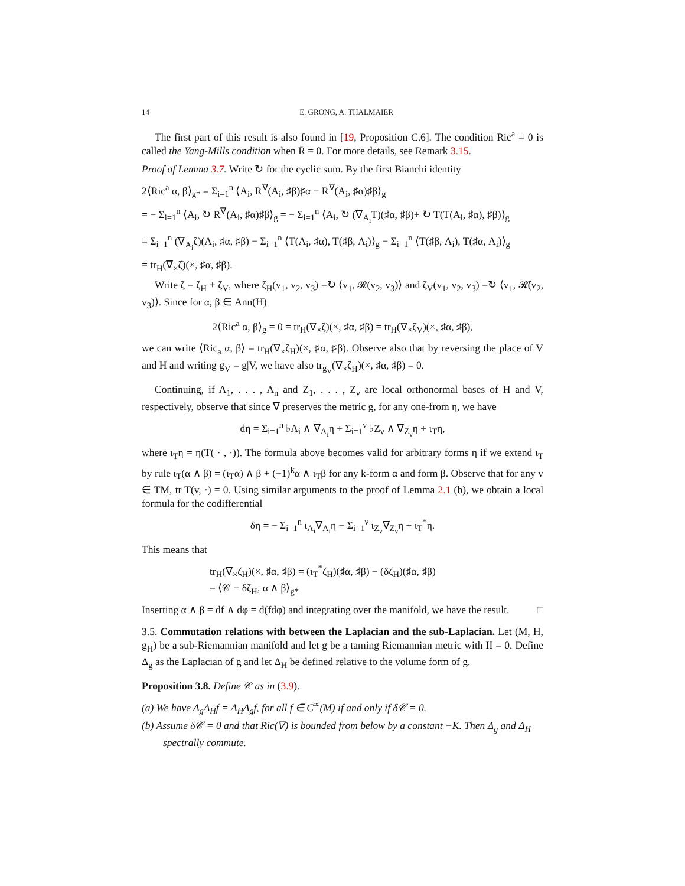14 E. GRONG, A. THALMAIER
The first part of this result is also found in [19, Proposition C.6]. The condition Ric<sup>a</sup> = 0 is called the Yang-Mills condition when R̄ = 0. For more details, see Remark 3.15.
Proof of Lemma 3.7. Write ↻ for the cyclic sum. By the first Bianchi identity
2⟨Ric<sup>a</sup> α, β⟩<sub>g*</sub> = Σ<sub>i=1</sub><sup>n</sup> ⟨A<sub>i</sub>, R<sup>∇</sup>(A<sub>i</sub>, ♯β)♯α − R<sup>∇</sup>(A<sub>i</sub>, ♯α)♯β⟩<sub>g</sub>
= − Σ<sub>i=1</sub><sup>n</sup> ⟨A<sub>i</sub>, ↻ R<sup>∇</sup>(A<sub>i</sub>, ♯α)♯β⟩<sub>g</sub> = − Σ<sub>i=1</sub><sup>n</sup> ⟨A<sub>i</sub>, ↻ (∇<sub>A<sub>i</sub></sub>T)(♯α, ♯β)+ ↻ T(T(A<sub>i</sub>, ♯α), ♯β)⟩<sub>g</sub>
= Σ<sub>i=1</sub><sup>n</sup> (∇<sub>A<sub>i</sub></sub>ζ)(A<sub>i</sub>, ♯α, ♯β) − Σ<sub>i=1</sub><sup>n</sup> ⟨T(A<sub>i</sub>, ♯α), T(♯β, A<sub>i</sub>)⟩<sub>g</sub> − Σ<sub>i=1</sub><sup>n</sup> ⟨T(♯β, A<sub>i</sub>), T(♯α, A<sub>i</sub>)⟩<sub>g</sub>
= tr<sub>H</sub>(∇<sub>×</sub>ζ)(×, ♯α, ♯β).
Write ζ = ζ<sub>H</sub> + ζ<sub>V</sub>, where ζ<sub>H</sub>(v<sub>1</sub>, v<sub>2</sub>, v<sub>3</sub>) =↻ ⟨v<sub>1</sub>, 𝓡(v<sub>2</sub>, v<sub>3</sub>)⟩ and ζ<sub>V</sub>(v<sub>1</sub>, v<sub>2</sub>, v<sub>3</sub>) =↻ ⟨v<sub>1</sub>, 𝓡̄(v<sub>2</sub>, v<sub>3</sub>)⟩. Since for α, β ∈ Ann(H)
2⟨Ric<sup>a</sup> α, β⟩<sub>g</sub> = 0 = tr<sub>H</sub>(∇<sub>×</sub>ζ)(×, ♯α, ♯β) = tr<sub>H</sub>(∇<sub>×</sub>ζ<sub>V</sub>)(×, ♯α, ♯β),
we can write ⟨Ric<sub>a</sub> α, β⟩ = tr<sub>H</sub>(∇<sub>×</sub>ζ<sub>H</sub>)(×, ♯α, ♯β). Observe also that by reversing the place of V and H and writing g<sub>V</sub> = g|V, we have also tr<sub>g<sub>V</sub></sub>(∇<sub>×</sub>ζ<sub>H</sub>)(×, ♯α, ♯β) = 0.
Continuing, if A<sub>1</sub>, . . . , A<sub>n</sub> and Z<sub>1</sub>, . . . , Z<sub>ν</sub> are local orthonormal bases of H and V, respectively, observe that since ∇ preserves the metric g, for any one-from η, we have
dη = Σ<sub>i=1</sub><sup>n</sup> ♭A<sub>i</sub> ∧ ∇<sub>A<sub>i</sub></sub>η + Σ<sub>i=1</sub><sup>ν</sup> ♭Z<sub>ν</sub> ∧ ∇<sub>Z<sub>ν</sub></sub>η + ι<sub>T</sub>η,
where ι<sub>T</sub>η = η(T( · , ·)). The formula above becomes valid for arbitrary forms η if we extend ι<sub>T</sub> by rule ι<sub>T</sub>(α ∧ β) = (ι<sub>T</sub>α) ∧ β + (−1)<sup>k</sup>α ∧ ι<sub>T</sub>β for any k-form α and form β. Observe that for any v ∈ TM, tr T(v, ·) = 0. Using similar arguments to the proof of Lemma 2.1 (b), we obtain a local formula for the codifferential
δη = − Σ<sub>i=1</sub><sup>n</sup> ι<sub>A<sub>i</sub></sub>∇<sub>A<sub>i</sub></sub>η − Σ<sub>i=1</sub><sup>ν</sup> ι<sub>Z<sub>ν</sub></sub>∇<sub>Z<sub>ν</sub></sub>η + ι<sub>T</sub><sup>*</sup>η.
This means that
tr<sub>H</sub>(∇<sub>×</sub>ζ<sub>H</sub>)(×, ♯α, ♯β) = (ι<sub>T</sub><sup>*</sup>ζ<sub>H</sub>)(♯α, ♯β) − (δζ<sub>H</sub>)(♯α, ♯β)
= ⟨𝒞 − δζ<sub>H</sub>, α ∧ β⟩<sub>g*</sub>
Inserting α ∧ β = df ∧ dφ = d(fdφ) and integrating over the manifold, we have the result. □
3.5. Commutation relations with between the Laplacian and the sub-Laplacian. Let (M, H, g<sub>H</sub>) be a sub-Riemannian manifold and let g be a taming Riemannian metric with II = 0. Define Δ<sub>g</sub> as the Laplacian of g and let Δ<sub>H</sub> be defined relative to the volume form of g.
Proposition 3.8. Define 𝒞 as in (3.9).
(a) We have Δ<sub>g</sub>Δ<sub>H</sub>f = Δ<sub>H</sub>Δ<sub>g</sub>f, for all f ∈ C<sup>∞</sup>(M) if and only if δ𝒞 = 0.
(b) Assume δ𝒞 = 0 and that Ric(∇) is bounded from below by a constant −K. Then Δ<sub>g</sub> and Δ<sub>H</sub> spectrally commute.